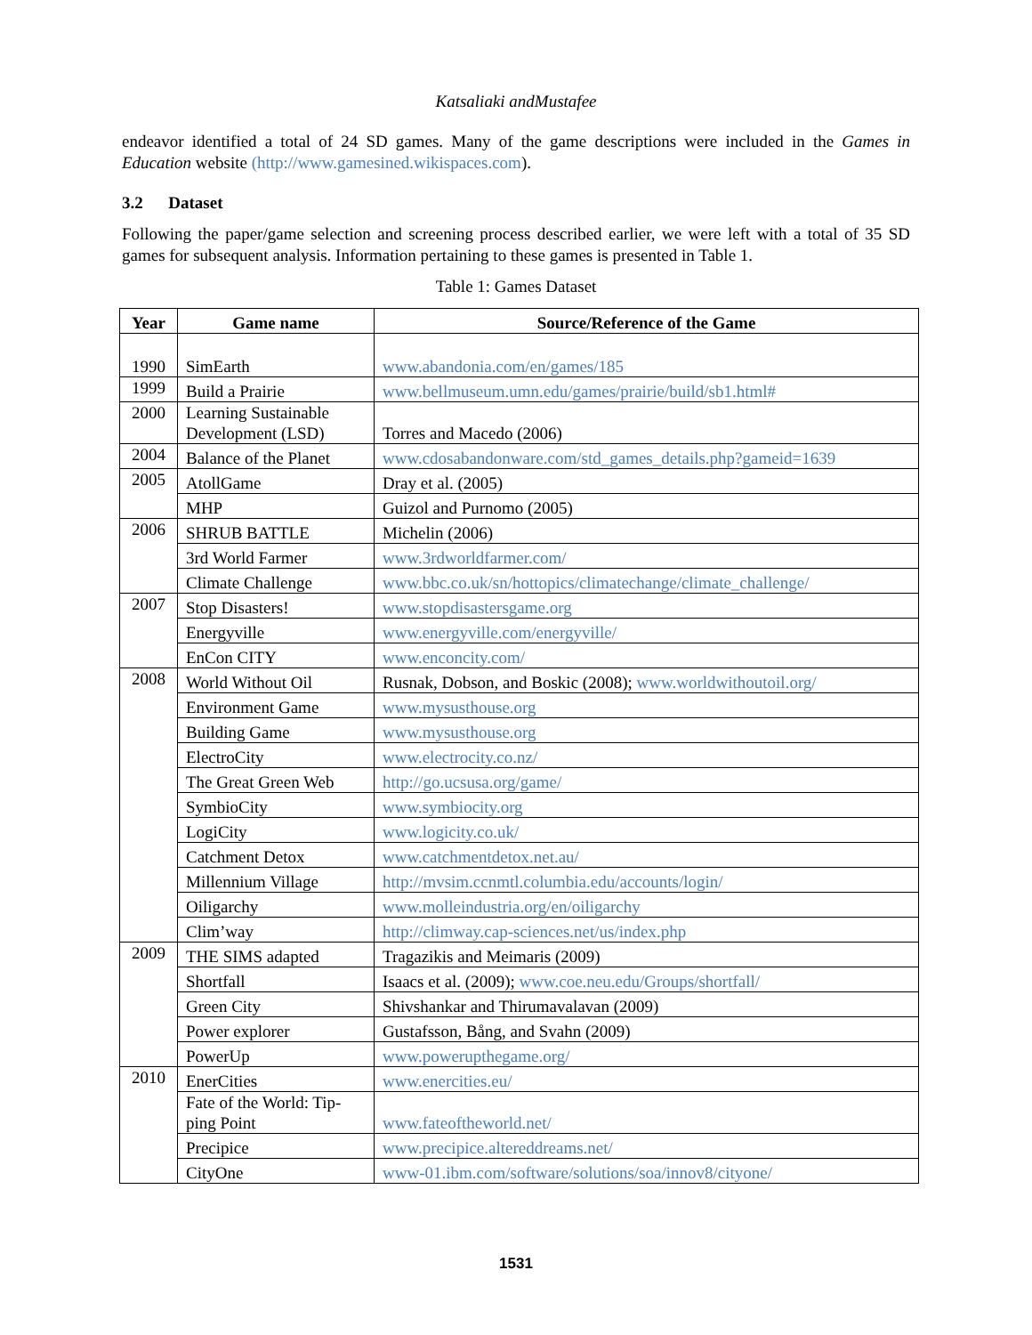Katsaliaki andMustafee
endeavor identified a total of 24 SD games. Many of the game descriptions were included in the Games in Education website (http://www.gamesined.wikispaces.com).
3.2 Dataset
Following the paper/game selection and screening process described earlier, we were left with a total of 35 SD games for subsequent analysis. Information pertaining to these games is presented in Table 1.
Table 1: Games Dataset
| Year | Game name | Source/Reference of the Game |
| --- | --- | --- |
| 1990 | SimEarth | www.abandonia.com/en/games/185 |
| 1999 | Build a Prairie | www.bellmuseum.umn.edu/games/prairie/build/sb1.html# |
| 2000 | Learning Sustainable Development (LSD) | Torres and Macedo (2006) |
| 2004 | Balance of the Planet | www.cdosabandonware.com/std_games_details.php?gameid=1639 |
| 2005 | AtollGame | Dray et al. (2005) |
| | MHP | Guizol and Purnomo (2005) |
| 2006 | SHRUB BATTLE | Michelin (2006) |
| | 3rd World Farmer | www.3rdworldfarmer.com/ |
| | Climate Challenge | www.bbc.co.uk/sn/hottopics/climatechange/climate_challenge/ |
| 2007 | Stop Disasters! | www.stopdisastersgame.org |
| | Energyville | www.energyville.com/energyville/ |
| | EnCon CITY | www.enconcity.com/ |
| 2008 | World Without Oil | Rusnak, Dobson, and Boskic (2008); www.worldwithoutoil.org/ |
| | Environment Game | www.mysusthouse.org |
| | Building Game | www.mysusthouse.org |
| | ElectroCity | www.electrocity.co.nz/ |
| | The Great Green Web | http://go.ucsusa.org/game/ |
| | SymbioCity | www.symbiocity.org |
| | LogiCity | www.logicity.co.uk/ |
| | Catchment Detox | www.catchmentdetox.net.au/ |
| | Millennium Village | http://mvsim.ccnmtl.columbia.edu/accounts/login/ |
| | Oiligarchy | www.molleindustria.org/en/oiligarchy |
| | Clim’way | http://climway.cap-sciences.net/us/index.php |
| 2009 | THE SIMS adapted | Tragazikis and Meimaris (2009) |
| | Shortfall | Isaacs et al. (2009); www.coe.neu.edu/Groups/shortfall/ |
| | Green City | Shivshankar and Thirumavalavan (2009) |
| | Power explorer | Gustafsson, Bång, and Svahn (2009) |
| | PowerUp | www.powerupthegame.org/ |
| 2010 | EnerCities | www.enercities.eu/ |
| | Fate of the World: Tip-ping Point | www.fateoftheworld.net/ |
| | Precipice | www.precipice.altereddreams.net/ |
| | CityOne | www-01.ibm.com/software/solutions/soa/innov8/cityone/ |
1531